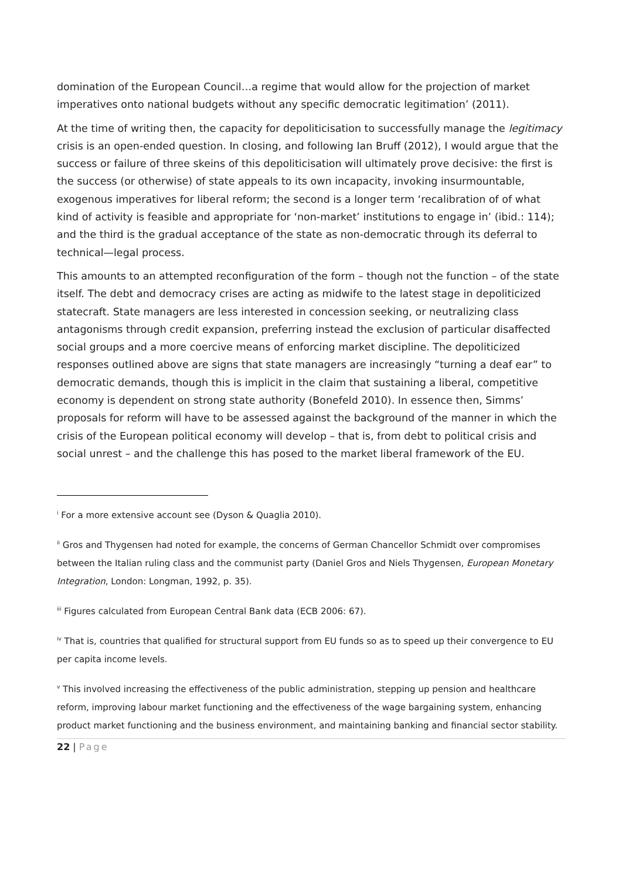domination of the European Council…a regime that would allow for the projection of market imperatives onto national budgets without any specific democratic legitimation’ (2011).
At the time of writing then, the capacity for depoliticisation to successfully manage the legitimacy crisis is an open-ended question. In closing, and following Ian Bruff (2012), I would argue that the success or failure of three skeins of this depoliticisation will ultimately prove decisive: the first is the success (or otherwise) of state appeals to its own incapacity, invoking insurmountable, exogenous imperatives for liberal reform; the second is a longer term ‘recalibration of of what kind of activity is feasible and appropriate for ‘non-market’ institutions to engage in’ (ibid.: 114); and the third is the gradual acceptance of the state as non-democratic through its deferral to technical—legal process.
This amounts to an attempted reconfiguration of the form – though not the function – of the state itself. The debt and democracy crises are acting as midwife to the latest stage in depoliticized statecraft. State managers are less interested in concession seeking, or neutralizing class antagonisms through credit expansion, preferring instead the exclusion of particular disaffected social groups and a more coercive means of enforcing market discipline. The depoliticized responses outlined above are signs that state managers are increasingly “turning a deaf ear” to democratic demands, though this is implicit in the claim that sustaining a liberal, competitive economy is dependent on strong state authority (Bonefeld 2010). In essence then, Simms’ proposals for reform will have to be assessed against the background of the manner in which the crisis of the European political economy will develop – that is, from debt to political crisis and social unrest – and the challenge this has posed to the market liberal framework of the EU.
<sup>i</sup> For a more extensive account see (Dyson & Quaglia 2010).
<sup>ii</sup> Gros and Thygensen had noted for example, the concerns of German Chancellor Schmidt over compromises between the Italian ruling class and the communist party (Daniel Gros and Niels Thygensen, European Monetary Integration, London: Longman, 1992, p. 35).
<sup>iii</sup> Figures calculated from European Central Bank data (ECB 2006: 67).
<sup>iv</sup> That is, countries that qualified for structural support from EU funds so as to speed up their convergence to EU per capita income levels.
<sup>v</sup> This involved increasing the effectiveness of the public administration, stepping up pension and healthcare reform, improving labour market functioning and the effectiveness of the wage bargaining system, enhancing product market functioning and the business environment, and maintaining banking and financial sector stability.
22 | Page